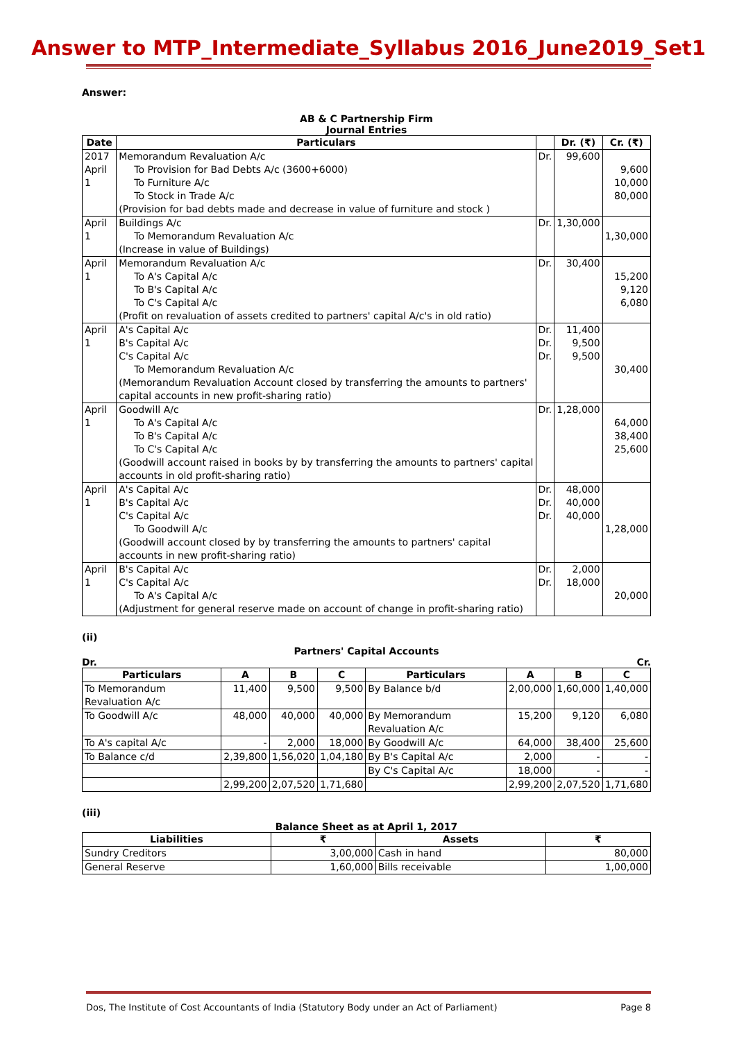Answer to MTP_Intermediate_Syllabus 2016_June2019_Set1
Answer:
AB & C Partnership Firm
Journal Entries
| Date | Particulars | | Dr. (₹) | Cr. (₹) |
| --- | --- | --- | --- | --- |
| 2017 April 1 | Memorandum Revaluation A/c To Provision for Bad Debts A/c (3600+6000) To Furniture A/c To Stock in Trade A/c (Provision for bad debts made and decrease in value of furniture and stock ) | Dr. | 99,600 | 9,600 10,000 80,000 |
| April 1 | Buildings A/c To Memorandum Revaluation A/c (Increase in value of Buildings) | Dr. | 1,30,000 | 1,30,000 |
| April 1 | Memorandum Revaluation A/c To A's Capital A/c To B's Capital A/c To C's Capital A/c (Profit on revaluation of assets credited to partners' capital A/c's in old ratio) | Dr. | 30,400 | 15,200 9,120 6,080 |
| April 1 | A's Capital A/c B's Capital A/c C's Capital A/c To Memorandum Revaluation A/c (Memorandum Revaluation Account closed by transferring the amounts to partners' capital accounts in new profit-sharing ratio) | Dr. Dr. Dr. | 11,400 9,500 9,500 | 30,400 |
| April 1 | Goodwill A/c To A's Capital A/c To B's Capital A/c To C's Capital A/c (Goodwill account raised in books by by transferring the amounts to partners' capital accounts in old profit-sharing ratio) | Dr. | 1,28,000 | 64,000 38,400 25,600 |
| April 1 | A's Capital A/c B's Capital A/c C's Capital A/c To Goodwill A/c (Goodwill account closed by by transferring the amounts to partners' capital accounts in new profit-sharing ratio) | Dr. Dr. Dr. | 48,000 40,000 40,000 | 1,28,000 |
| April 1 | B's Capital A/c C's Capital A/c To A's Capital A/c (Adjustment for general reserve made on account of change in profit-sharing ratio) | Dr. Dr. | 2,000 18,000 | 20,000 |
(ii)
Partners' Capital Accounts
Dr. Cr.
| Particulars | A | B | C | Particulars | A | B | C |
| --- | --- | --- | --- | --- | --- | --- | --- |
| To Memorandum Revaluation A/c | 11,400 | 9,500 | 9,500 | By Balance b/d | 2,00,000 | 1,60,000 | 1,40,000 |
| To Goodwill A/c | 48,000 | 40,000 | 40,000 | By Memorandum Revaluation A/c | 15,200 | 9,120 | 6,080 |
| To A's capital A/c | - | 2,000 | 18,000 | By Goodwill A/c | 64,000 | 38,400 | 25,600 |
| To Balance c/d | 2,39,800 | 1,56,020 | 1,04,180 | By B's Capital A/c | 2,000 | - | - |
| | | | | By C's Capital A/c | 18,000 | - | - |
| | 2,99,200 | 2,07,520 | 1,71,680 | | 2,99,200 | 2,07,520 | 1,71,680 |
(iii)
Balance Sheet as at April 1, 2017
| Liabilities | ₹ | Assets | ₹ |
| --- | --- | --- | --- |
| Sundry Creditors | 3,00,000 | Cash in hand | 80,000 |
| General Reserve | 1,60,000 | Bills receivable | 1,00,000 |
Dos, The Institute of Cost Accountants of India (Statutory Body under an Act of Parliament) Page 8